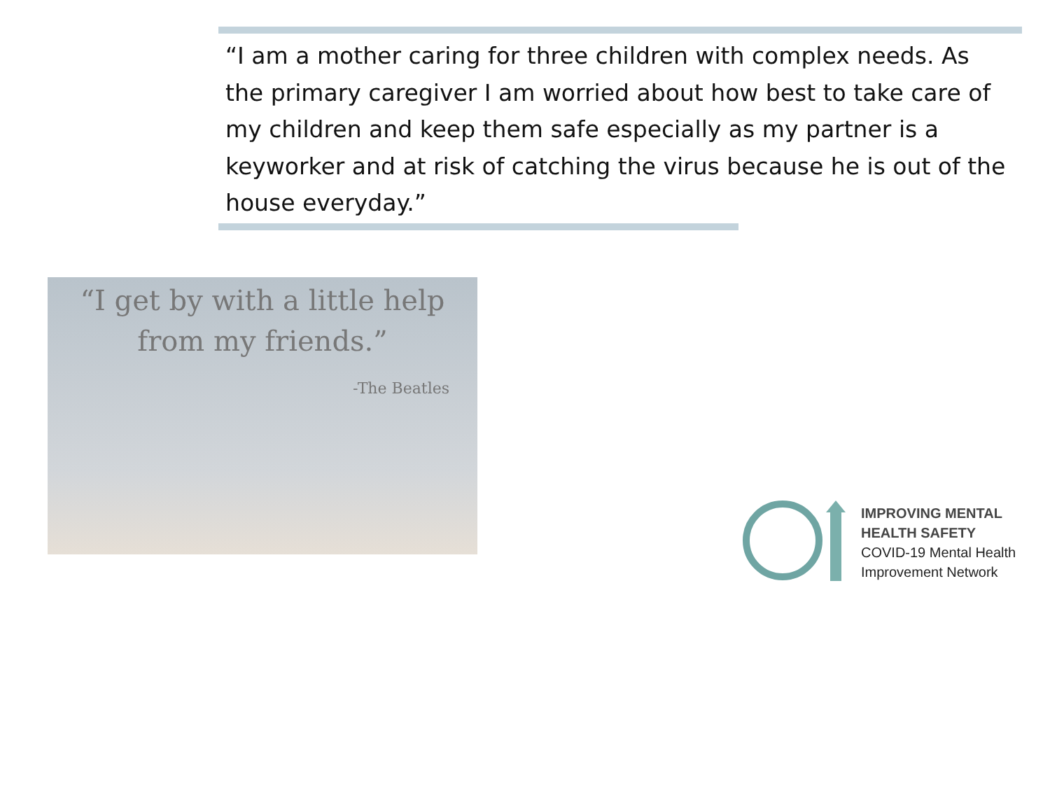“I am a mother caring for three children with complex needs. As the primary caregiver I am worried about how best to take care of my children and keep them safe especially as my partner is a keyworker and at risk of catching the virus because he is out of the house everyday.”
“I get by with a little help
from my friends.”
-The Beatles
IMPROVING MENTAL
HEALTH SAFETY
COVID-19 Mental Health
Improvement Network